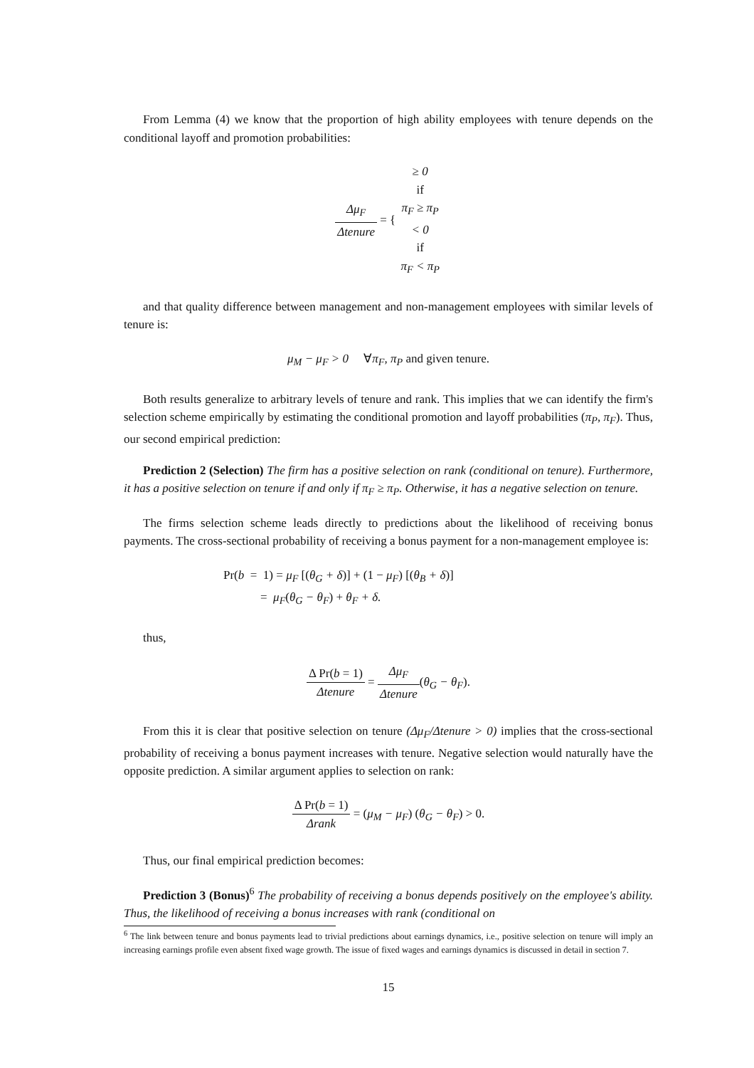From Lemma (4) we know that the proportion of high ability employees with tenure depends on the conditional layoff and promotion probabilities:
Δμ<sub>F</sub> Δtenure = { ≥ 0
if
π<sub>F</sub> ≥ π<sub>P</sub> < 0
if
π<sub>F</sub> < π<sub>P</sub>
and that quality difference between management and non-management employees with similar levels of tenure is:
μ<sub>M</sub> − μ<sub>F</sub> > 0 ∀π<sub>F</sub>, π<sub>P</sub> and given tenure.
Both results generalize to arbitrary levels of tenure and rank. This implies that we can identify the firm's selection scheme empirically by estimating the conditional promotion and layoff probabilities (π<sub>P</sub>, π<sub>F</sub>). Thus, our second empirical prediction:
Prediction 2 (Selection) The firm has a positive selection on rank (conditional on tenure). Furthermore, it has a positive selection on tenure if and only if π<sub>F</sub> ≥ π<sub>P</sub>. Otherwise, it has a negative selection on tenure.
The firms selection scheme leads directly to predictions about the likelihood of receiving bonus payments. The cross-sectional probability of receiving a bonus payment for a non-management employee is:
Pr(b = 1) = μ<sub>F</sub> [(θ<sub>G</sub> + δ)] + (1 − μ<sub>F</sub>) [(θ<sub>B</sub> + δ)]
= μ<sub>F</sub>(θ<sub>G</sub> − θ<sub>F</sub>) + θ<sub>F</sub> + δ.
thus,
Δ Pr(b = 1) Δtenure = Δμ<sub>F</sub> Δtenure(θ<sub>G</sub> − θ<sub>F</sub>).
From this it is clear that positive selection on tenure (Δμ<sub>F</sub>/Δtenure > 0) implies that the cross-sectional probability of receiving a bonus payment increases with tenure. Negative selection would naturally have the opposite prediction. A similar argument applies to selection on rank:
Δ Pr(b = 1) Δrank = (μ<sub>M</sub> − μ<sub>F</sub>) (θ<sub>G</sub> − θ<sub>F</sub>) > 0.
Thus, our final empirical prediction becomes:
Prediction 3 (Bonus)<sup>6</sup> The probability of receiving a bonus depends positively on the employee's ability. Thus, the likelihood of receiving a bonus increases with rank (conditional on
<sup>6</sup> The link between tenure and bonus payments lead to trivial predictions about earnings dynamics, i.e., positive selection on tenure will imply an increasing earnings profile even absent fixed wage growth. The issue of fixed wages and earnings dynamics is discussed in detail in section 7.
15